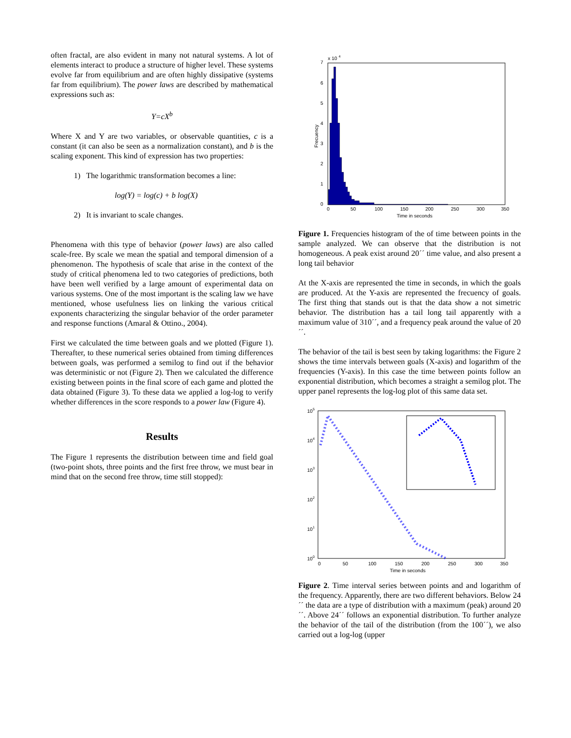often fractal, are also evident in many not natural systems. A lot of elements interact to produce a structure of higher level. These systems evolve far from equilibrium and are often highly dissipative (systems far from equilibrium). The power laws are described by mathematical expressions such as:
Y=cX<sup>b</sup>
Where X and Y are two variables, or observable quantities, c is a constant (it can also be seen as a normalization constant), and b is the scaling exponent. This kind of expression has two properties:
1) The logarithmic transformation becomes a line:
log(Y) = log(c) + b log(X)
2) It is invariant to scale changes.
Phenomena with this type of behavior (power laws) are also called scale-free. By scale we mean the spatial and temporal dimension of a phenomenon. The hypothesis of scale that arise in the context of the study of critical phenomena led to two categories of predictions, both have been well verified by a large amount of experimental data on various systems. One of the most important is the scaling law we have mentioned, whose usefulness lies on linking the various critical exponents characterizing the singular behavior of the order parameter and response functions (Amaral & Ottino., 2004).
First we calculated the time between goals and we plotted (Figure 1). Thereafter, to these numerical series obtained from timing differences between goals, was performed a semilog to find out if the behavior was deterministic or not (Figure 2). Then we calculated the difference existing between points in the final score of each game and plotted the data obtained (Figure 3). To these data we applied a log-log to verify whether differences in the score responds to a power law (Figure 4).
Results
The Figure 1 represents the distribution between time and field goal (two-point shots, three points and the first free throw, we must bear in mind that on the second free throw, time still stopped):
x 10
4
7
6
5
4
3
2
1
0
Frecuency
0
50
100
150
200
250
300
350
Time in seconds
Figure 1. Frequencies histogram of the of time between points in the sample analyzed. We can observe that the distribution is not homogeneous. A peak exist around 20´´ time value, and also present a long tail behavior
At the X-axis are represented the time in seconds, in which the goals are produced. At the Y-axis are represented the frecuency of goals. The first thing that stands out is that the data show a not simetric behavior. The distribution has a tail long tail apparently with a maximum value of 310´´, and a frequency peak around the value of 20´´.
The behavior of the tail is best seen by taking logarithms: the Figure 2 shows the time intervals between goals (X-axis) and logarithm of the frequencies (Y-axis). In this case the time between points follow an exponential distribution, which becomes a straight a semilog plot. The upper panel represents the log-log plot of this same data set.
105
104
103
102
101
100
0
50
100
150
200
250
300
350
Time in seconds
Figure 2. Time interval series between points and and logarithm of the frequency. Apparently, there are two different behaviors. Below 24´´ the data are a type of distribution with a maximum (peak) around 20´´. Above 24´´ follows an exponential distribution. To further analyze the behavior of the tail of the distribution (from the 100´´), we also carried out a log-log (upper